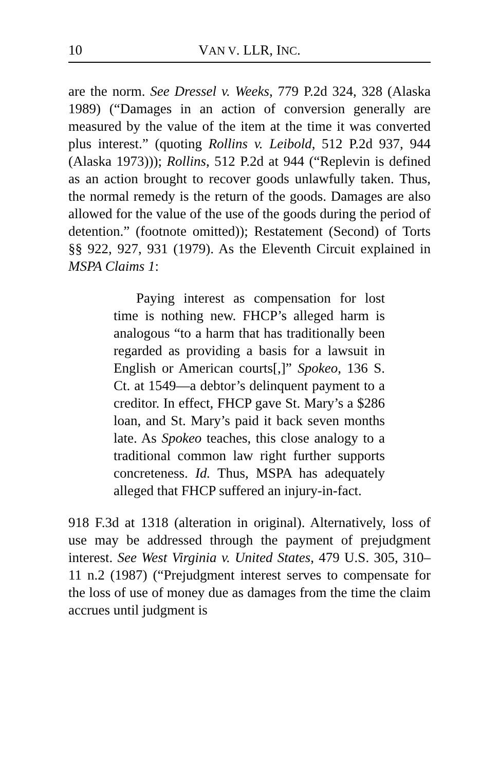10 VAN V. LLR, INC.
are the norm. See Dressel v. Weeks, 779 P.2d 324, 328 (Alaska 1989) (“Damages in an action of conversion generally are measured by the value of the item at the time it was converted plus interest.” (quoting Rollins v. Leibold, 512 P.2d 937, 944 (Alaska 1973))); Rollins, 512 P.2d at 944 (“Replevin is defined as an action brought to recover goods unlawfully taken. Thus, the normal remedy is the return of the goods. Damages are also allowed for the value of the use of the goods during the period of detention.” (footnote omitted)); Restatement (Second) of Torts §§ 922, 927, 931 (1979). As the Eleventh Circuit explained in MSPA Claims 1:
Paying interest as compensation for lost time is nothing new. FHCP’s alleged harm is analogous “to a harm that has traditionally been regarded as providing a basis for a lawsuit in English or American courts[,]” Spokeo, 136 S. Ct. at 1549—a debtor’s delinquent payment to a creditor. In effect, FHCP gave St. Mary’s a $286 loan, and St. Mary’s paid it back seven months late. As Spokeo teaches, this close analogy to a traditional common law right further supports concreteness. Id. Thus, MSPA has adequately alleged that FHCP suffered an injury-in-fact.
918 F.3d at 1318 (alteration in original). Alternatively, loss of use may be addressed through the payment of prejudgment interest. See West Virginia v. United States, 479 U.S. 305, 310–11 n.2 (1987) (“Prejudgment interest serves to compensate for the loss of use of money due as damages from the time the claim accrues until judgment is